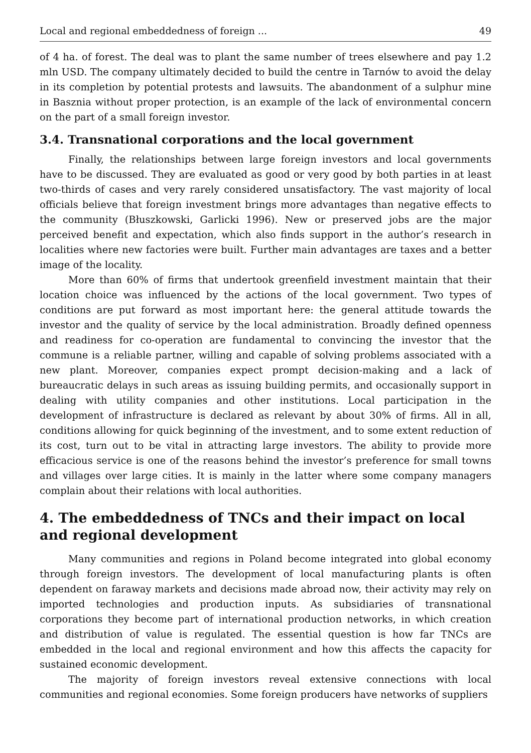Local and regional embeddedness of foreign ... 49
of 4 ha. of forest. The deal was to plant the same number of trees elsewhere and pay 1.2 mln USD. The company ultimately decided to build the centre in Tarnów to avoid the delay in its completion by potential protests and lawsuits. The abandonment of a sulphur mine in Basznia without proper protection, is an example of the lack of environmental concern on the part of a small foreign investor.
3.4. Transnational corporations and the local government
Finally, the relationships between large foreign investors and local governments have to be discussed. They are evaluated as good or very good by both parties in at least two-thirds of cases and very rarely considered unsatisfactory. The vast majority of local officials believe that foreign investment brings more advantages than negative effects to the community (Błuszkowski, Garlicki 1996). New or preserved jobs are the major perceived benefit and expectation, which also finds support in the author’s research in localities where new factories were built. Further main advantages are taxes and a better image of the locality.
More than 60% of firms that undertook greenfield investment maintain that their location choice was influenced by the actions of the local government. Two types of conditions are put forward as most important here: the general attitude towards the investor and the quality of service by the local administration. Broadly defined openness and readiness for co-operation are fundamental to convincing the investor that the commune is a reliable partner, willing and capable of solving problems associated with a new plant. Moreover, companies expect prompt decision-making and a lack of bureaucratic delays in such areas as issuing building permits, and occasionally support in dealing with utility companies and other institutions. Local participation in the development of infrastructure is declared as relevant by about 30% of firms. All in all, conditions allowing for quick beginning of the investment, and to some extent reduction of its cost, turn out to be vital in attracting large investors. The ability to provide more efficacious service is one of the reasons behind the investor’s preference for small towns and villages over large cities. It is mainly in the latter where some company managers complain about their relations with local authorities.
4. The embeddedness of TNCs and their impact on local
and regional development
Many communities and regions in Poland become integrated into global economy through foreign investors. The development of local manufacturing plants is often dependent on faraway markets and decisions made abroad now, their activity may rely on imported technologies and production inputs. As subsidiaries of transnational corporations they become part of international production networks, in which creation and distribution of value is regulated. The essential question is how far TNCs are embedded in the local and regional environment and how this affects the capacity for sustained economic development.
The majority of foreign investors reveal extensive connections with local communities and regional economies. Some foreign producers have networks of suppliers